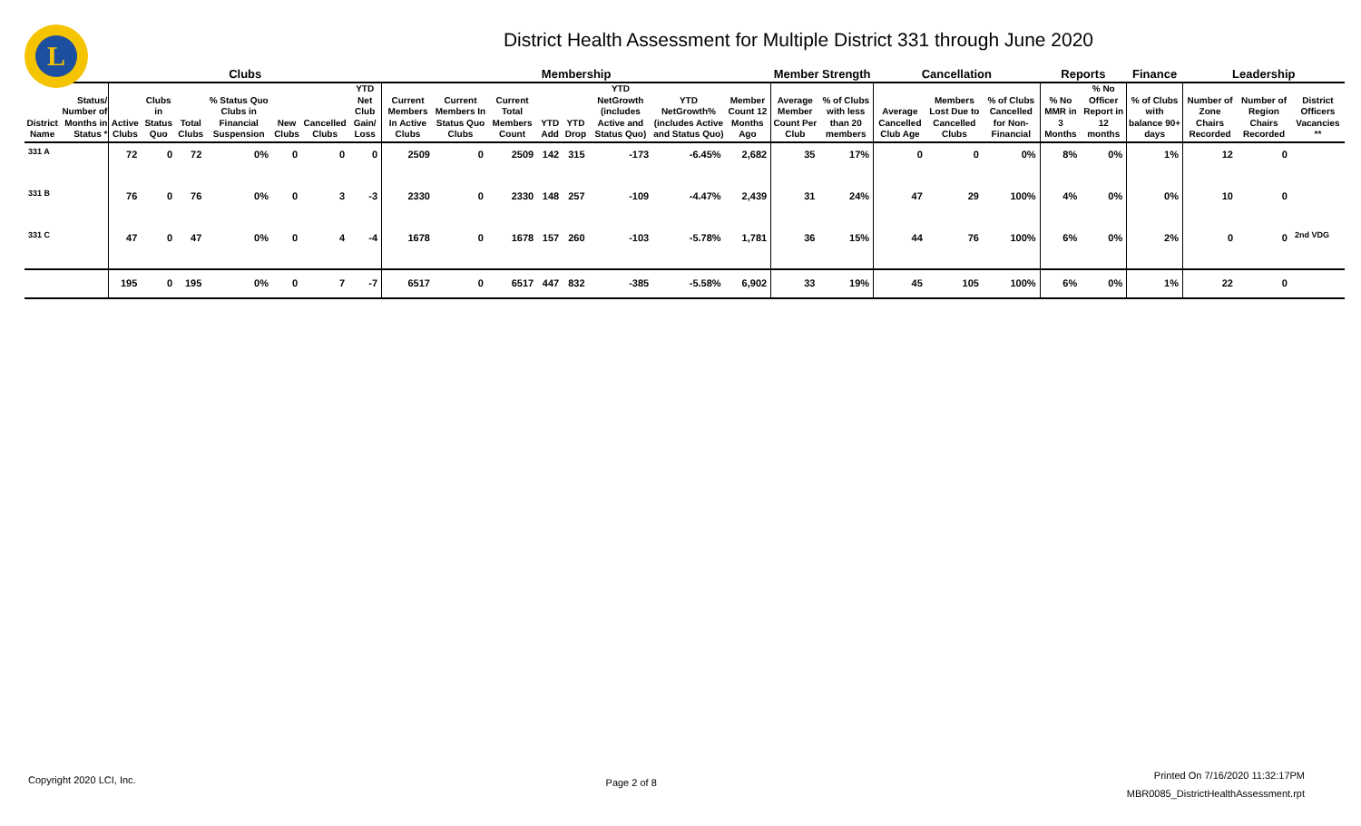L
District Health Assessment for Multiple District 331 through June 2020
| | | Clubs | | | | | | | Membership | | | | | | | | Member Strength | | Cancellation | | | Reports | | Finance | Leadership | | |
| --- | --- | --- | --- | --- | --- | --- | --- | --- | --- | --- | --- | --- | --- | --- | --- | --- | --- | --- | --- | --- | --- | --- | --- | --- | --- | --- | --- |
| District Name | Status/ Number of Months in Status * | Active Clubs | Clubs in Status Quo | Total Clubs | % Status Quo Clubs in Financial Suspension | New Clubs | Cancelled Clubs | YTD Net Club Gain/ Loss | Current Members In Active Clubs | Current Members In Status Quo Clubs | Current Total Members Count | YTD Add | YTD Drop | YTD NetGrowth (includes Active and Status Quo) | YTD NetGrowth% (includes Active and Status Quo) | Member Count 12 Months Ago | Average Member Count Per Club | % of Clubs with less than 20 members | Average Cancelled Club Age | Members Lost Due to Cancelled Clubs | % of Clubs Cancelled for Non-Financial | % No MMR in 3 Months | % No Officer Report in 12 months | % of Clubs with balance 90+ days | Number of Zone Chairs Recorded | Number of Region Chairs Recorded | District Officers Vacancies ** |
| 331 A | | 72 | 0 | 72 | 0% | 0 | 0 | 0 | 2509 | 0 | 2509 | 142 | 315 | -173 | -6.45% | 2,682 | 35 | 17% | 0 | 0 | 0% | 8% | 0% | 1% | 12 | 0 | |
| 331 B | | 76 | 0 | 76 | 0% | 0 | 3 | -3 | 2330 | 0 | 2330 | 148 | 257 | -109 | -4.47% | 2,439 | 31 | 24% | 47 | 29 | 100% | 4% | 0% | 0% | 10 | 0 | |
| 331 C | | 47 | 0 | 47 | 0% | 0 | 4 | -4 | 1678 | 0 | 1678 | 157 | 260 | -103 | -5.78% | 1,781 | 36 | 15% | 44 | 76 | 100% | 6% | 0% | 2% | 0 | 0 | 2nd VDG |
| | | 195 | 0 | 195 | 0% | 0 | 7 | -7 | 6517 | 0 | 6517 | 447 | 832 | -385 | -5.58% | 6,902 | 33 | 19% | 45 | 105 | 100% | 6% | 0% | 1% | 22 | 0 | |
Copyright 2020 LCI, Inc.
Page 2 of 8
Printed On 7/16/2020 11:32:17PM
MBR0085_DistrictHealthAssessment.rpt